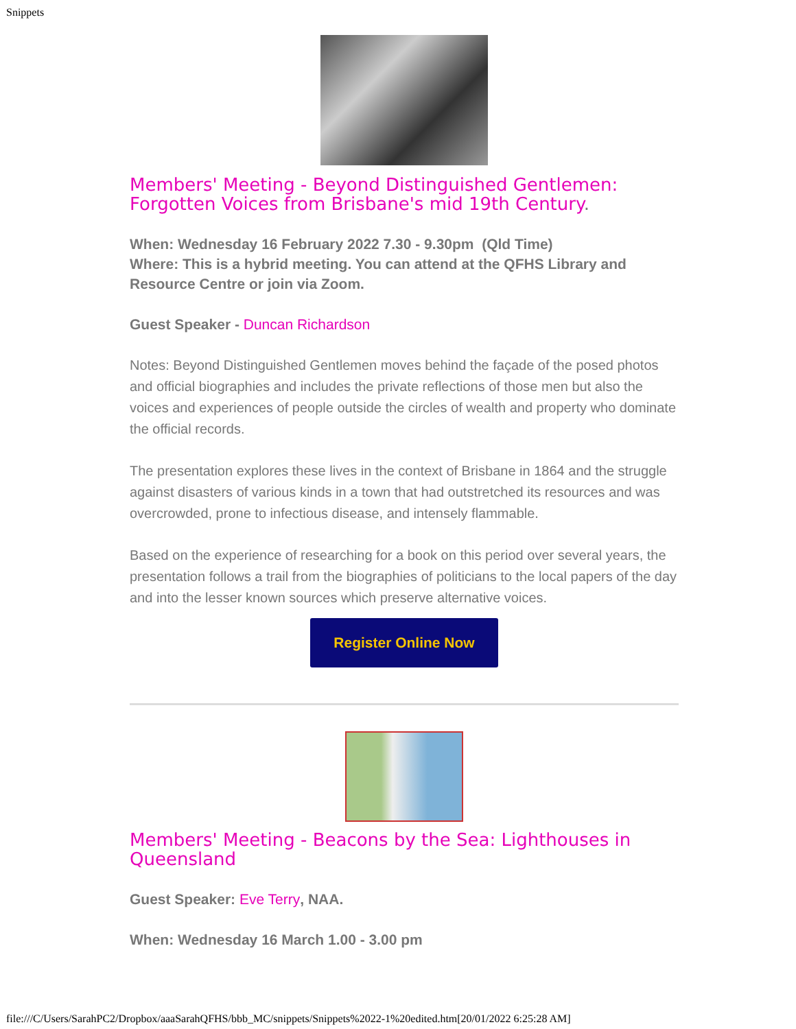Snippets
Members' Meeting - Beyond Distinguished Gentlemen: Forgotten Voices from Brisbane's mid 19th Century.
When: Wednesday 16 February 2022 7.30 - 9.30pm (Qld Time)
Where: This is a hybrid meeting. You can attend at the QFHS Library and Resource Centre or join via Zoom.
Guest Speaker - Duncan Richardson
Notes: Beyond Distinguished Gentlemen moves behind the façade of the posed photos and official biographies and includes the private reflections of those men but also the voices and experiences of people outside the circles of wealth and property who dominate the official records.
The presentation explores these lives in the context of Brisbane in 1864 and the struggle against disasters of various kinds in a town that had outstretched its resources and was overcrowded, prone to infectious disease, and intensely flammable.
Based on the experience of researching for a book on this period over several years, the presentation follows a trail from the biographies of politicians to the local papers of the day and into the lesser known sources which preserve alternative voices.
Register Online Now
Members' Meeting - Beacons by the Sea: Lighthouses in Queensland
Guest Speaker: Eve Terry, NAA.
When: Wednesday 16 March 1.00 - 3.00 pm
file:///C/Users/SarahPC2/Dropbox/aaaSarahQFHS/bbb_MC/snippets/Snippets%2022-1%20edited.htm[20/01/2022 6:25:28 AM]